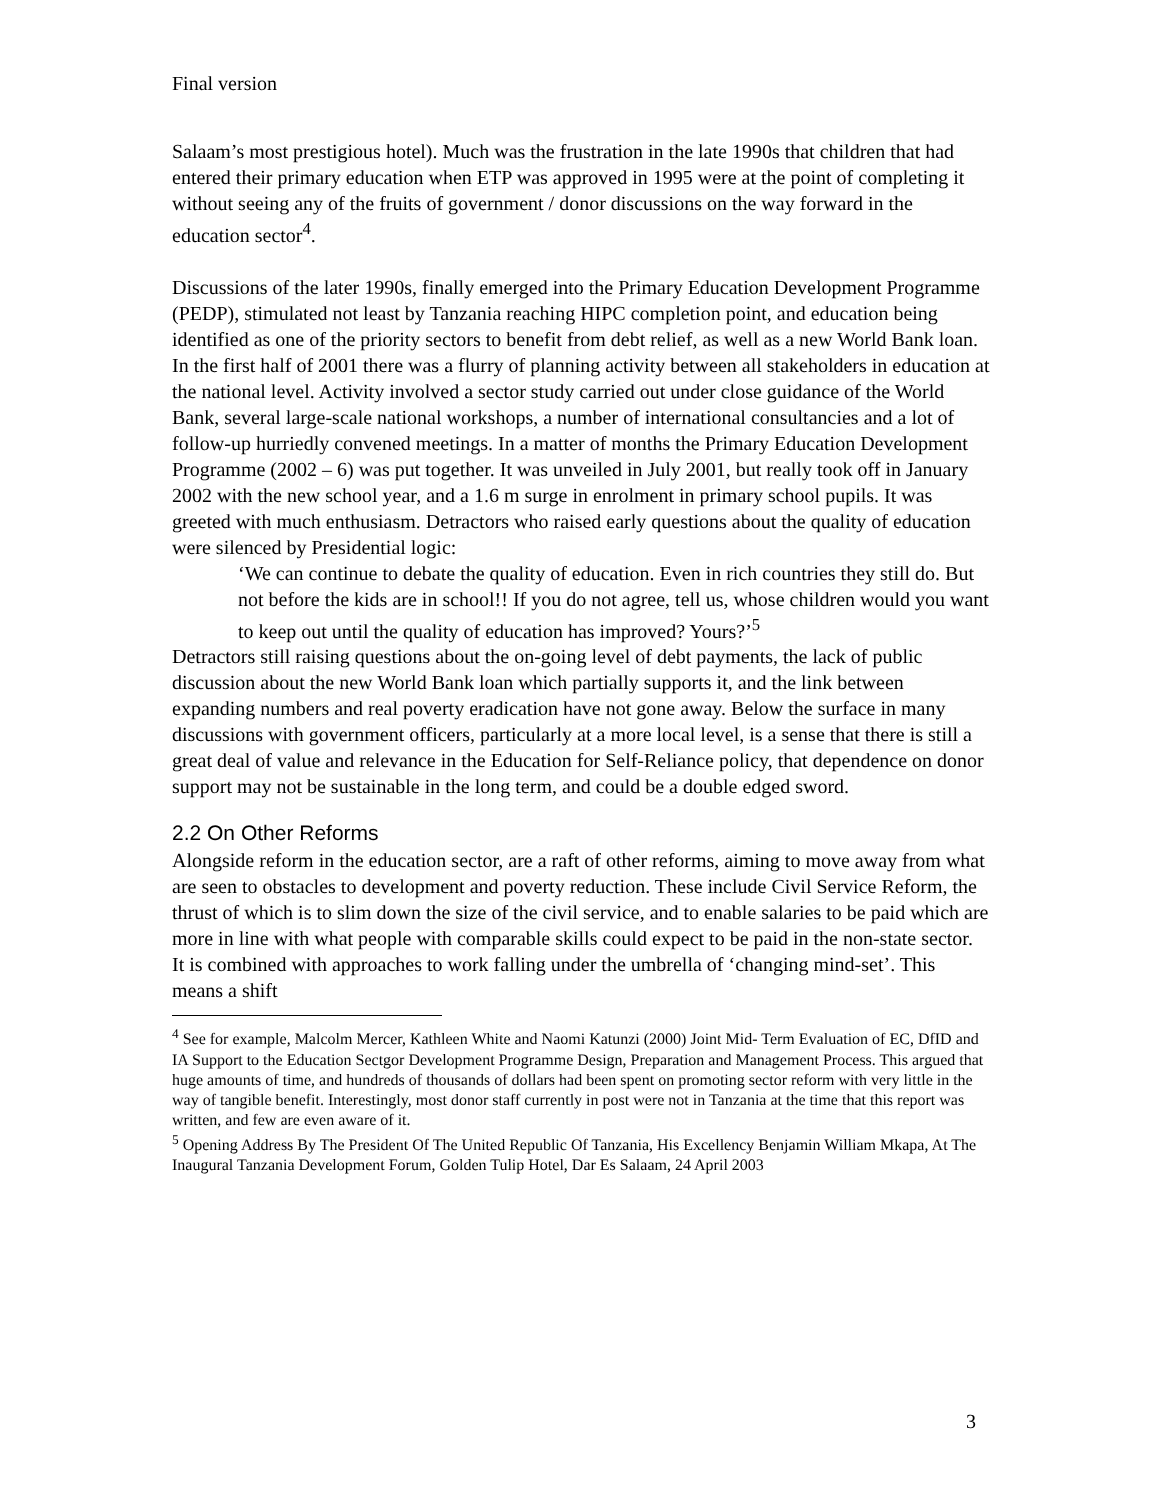Final version
Salaam’s most prestigious hotel). Much was the frustration in the late 1990s that children that had entered their primary education when ETP was approved in 1995 were at the point of completing it without seeing any of the fruits of government / donor discussions on the way forward in the education sector<sup>4</sup>.
Discussions of the later 1990s, finally emerged into the Primary Education Development Programme (PEDP), stimulated not least by Tanzania reaching HIPC completion point, and education being identified as one of the priority sectors to benefit from debt relief, as well as a new World Bank loan. In the first half of 2001 there was a flurry of planning activity between all stakeholders in education at the national level. Activity involved a sector study carried out under close guidance of the World Bank, several large-scale national workshops, a number of international consultancies and a lot of follow-up hurriedly convened meetings. In a matter of months the Primary Education Development Programme (2002 – 6) was put together. It was unveiled in July 2001, but really took off in January 2002 with the new school year, and a 1.6 m surge in enrolment in primary school pupils. It was greeted with much enthusiasm. Detractors who raised early questions about the quality of education were silenced by Presidential logic:
‘We can continue to debate the quality of education. Even in rich countries they still do. But not before the kids are in school!! If you do not agree, tell us, whose children would you want to keep out until the quality of education has improved? Yours?’<sup>5</sup>
Detractors still raising questions about the on-going level of debt payments, the lack of public discussion about the new World Bank loan which partially supports it, and the link between expanding numbers and real poverty eradication have not gone away. Below the surface in many discussions with government officers, particularly at a more local level, is a sense that there is still a great deal of value and relevance in the Education for Self-Reliance policy, that dependence on donor support may not be sustainable in the long term, and could be a double edged sword.
2.2 On Other Reforms
Alongside reform in the education sector, are a raft of other reforms, aiming to move away from what are seen to obstacles to development and poverty reduction. These include Civil Service Reform, the thrust of which is to slim down the size of the civil service, and to enable salaries to be paid which are more in line with what people with comparable skills could expect to be paid in the non-state sector. It is combined with approaches to work falling under the umbrella of ‘changing mind-set’. This means a shift
<sup>4</sup> See for example, Malcolm Mercer, Kathleen White and Naomi Katunzi (2000) Joint Mid- Term Evaluation of EC, DfID and IA Support to the Education Sectgor Development Programme Design, Preparation and Management Process. This argued that huge amounts of time, and hundreds of thousands of dollars had been spent on promoting sector reform with very little in the way of tangible benefit. Interestingly, most donor staff currently in post were not in Tanzania at the time that this report was written, and few are even aware of it.
<sup>5</sup> Opening Address By The President Of The United Republic Of Tanzania, His Excellency Benjamin William Mkapa, At The Inaugural Tanzania Development Forum, Golden Tulip Hotel, Dar Es Salaam, 24 April 2003
3